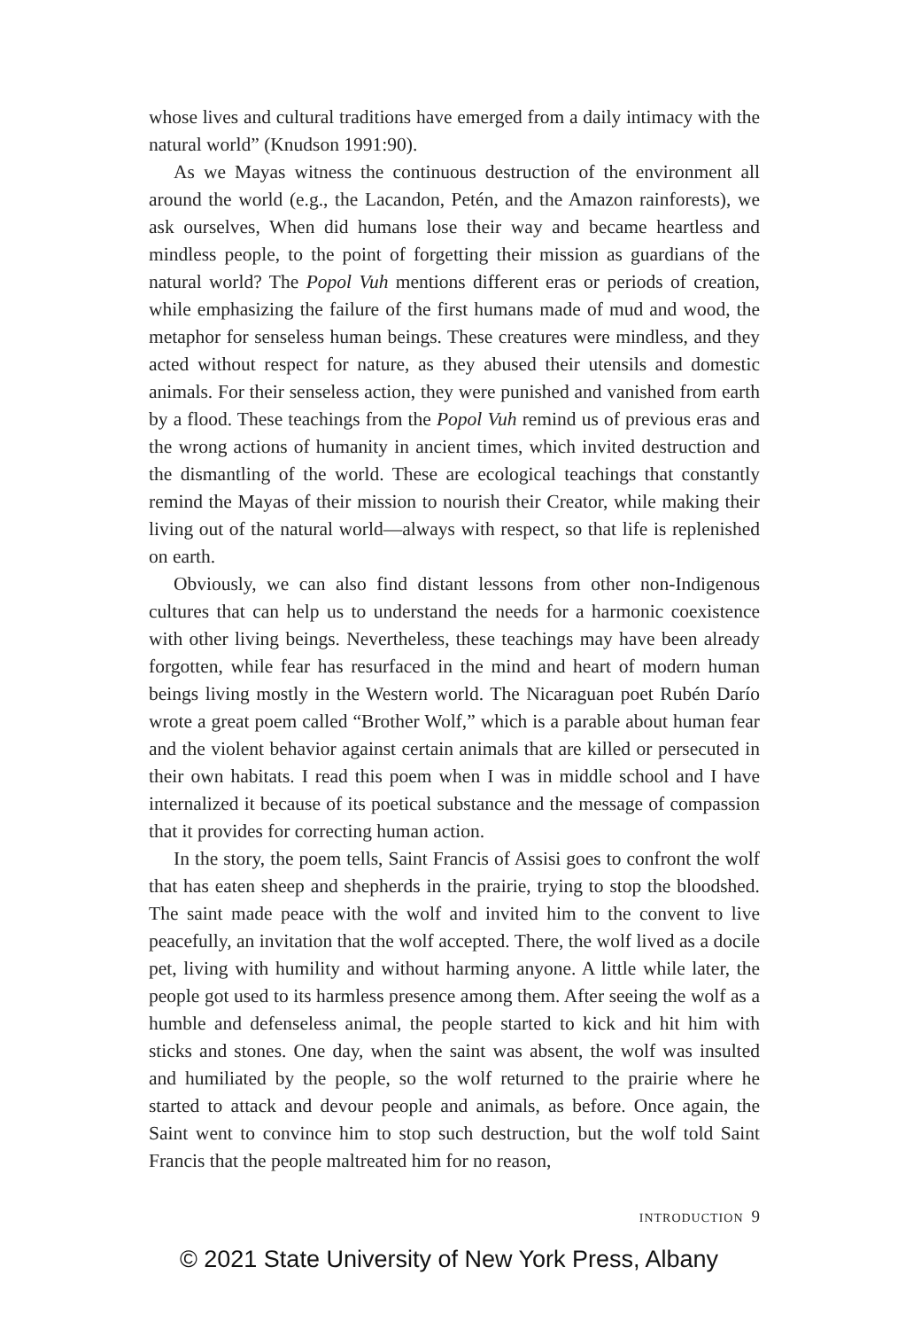whose lives and cultural traditions have emerged from a daily intimacy with the natural world” (Knudson 1991:90).
As we Mayas witness the continuous destruction of the environment all around the world (e.g., the Lacandon, Petén, and the Amazon rainforests), we ask ourselves, When did humans lose their way and became heartless and mindless people, to the point of forgetting their mission as guardians of the natural world? The Popol Vuh mentions different eras or periods of creation, while emphasizing the failure of the first humans made of mud and wood, the metaphor for senseless human beings. These creatures were mindless, and they acted without respect for nature, as they abused their utensils and domestic animals. For their senseless action, they were punished and vanished from earth by a flood. These teachings from the Popol Vuh remind us of previous eras and the wrong actions of humanity in ancient times, which invited destruction and the dismantling of the world. These are ecological teachings that constantly remind the Mayas of their mission to nourish their Creator, while making their living out of the natural world—always with respect, so that life is replenished on earth.
Obviously, we can also find distant lessons from other non-Indigenous cultures that can help us to understand the needs for a harmonic coexistence with other living beings. Nevertheless, these teachings may have been already forgotten, while fear has resurfaced in the mind and heart of modern human beings living mostly in the Western world. The Nicaraguan poet Rubén Darío wrote a great poem called “Brother Wolf,” which is a parable about human fear and the violent behavior against certain animals that are killed or persecuted in their own habitats. I read this poem when I was in middle school and I have internalized it because of its poetical substance and the message of compassion that it provides for correcting human action.
In the story, the poem tells, Saint Francis of Assisi goes to confront the wolf that has eaten sheep and shepherds in the prairie, trying to stop the bloodshed. The saint made peace with the wolf and invited him to the convent to live peacefully, an invitation that the wolf accepted. There, the wolf lived as a docile pet, living with humility and without harming anyone. A little while later, the people got used to its harmless presence among them. After seeing the wolf as a humble and defenseless animal, the people started to kick and hit him with sticks and stones. One day, when the saint was absent, the wolf was insulted and humiliated by the people, so the wolf returned to the prairie where he started to attack and devour people and animals, as before. Once again, the Saint went to convince him to stop such destruction, but the wolf told Saint Francis that the people maltreated him for no reason,
INTRODUCTION 9
© 2021 State University of New York Press, Albany